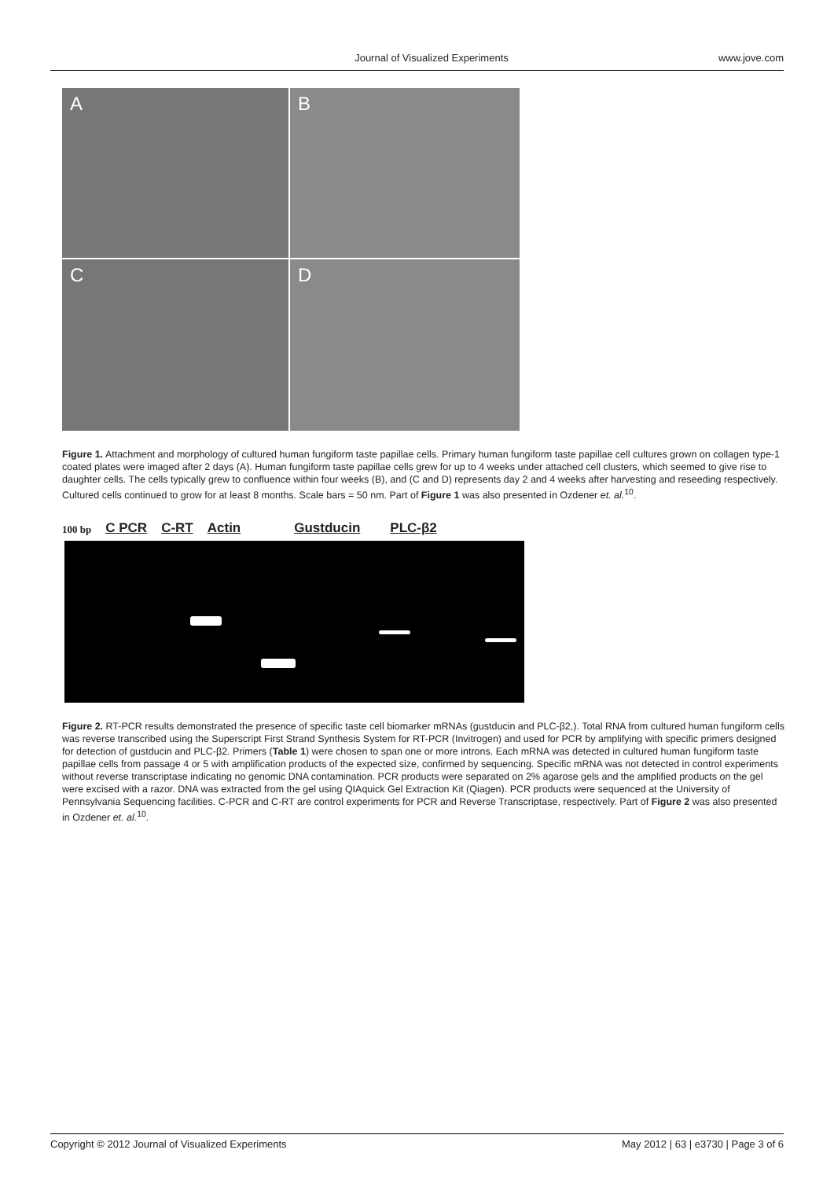Journal of Visualized Experiments
www.jove.com
A
B
C
D
Figure 1. Attachment and morphology of cultured human fungiform taste papillae cells. Primary human fungiform taste papillae cell cultures grown on collagen type-1 coated plates were imaged after 2 days (A). Human fungiform taste papillae cells grew for up to 4 weeks under attached cell clusters, which seemed to give rise to daughter cells. The cells typically grew to confluence within four weeks (B), and (C and D) represents day 2 and 4 weeks after harvesting and reseeding respectively. Cultured cells continued to grow for at least 8 months. Scale bars = 50 nm. Part of Figure 1 was also presented in Ozdener et. al.<sup>10</sup>.
100 bp C PCR C-RT Actin Gustducin PLC-β2
Figure 2. RT-PCR results demonstrated the presence of specific taste cell biomarker mRNAs (gustducin and PLC-β2,). Total RNA from cultured human fungiform cells was reverse transcribed using the Superscript First Strand Synthesis System for RT-PCR (Invitrogen) and used for PCR by amplifying with specific primers designed for detection of gustducin and PLC-β2. Primers (Table 1) were chosen to span one or more introns. Each mRNA was detected in cultured human fungiform taste papillae cells from passage 4 or 5 with amplification products of the expected size, confirmed by sequencing. Specific mRNA was not detected in control experiments without reverse transcriptase indicating no genomic DNA contamination. PCR products were separated on 2% agarose gels and the amplified products on the gel were excised with a razor. DNA was extracted from the gel using QIAquick Gel Extraction Kit (Qiagen). PCR products were sequenced at the University of Pennsylvania Sequencing facilities. C-PCR and C-RT are control experiments for PCR and Reverse Transcriptase, respectively. Part of Figure 2 was also presented in Ozdener et. al.<sup>10</sup>.
Copyright © 2012 Journal of Visualized Experiments
May 2012 | 63 | e3730 | Page 3 of 6